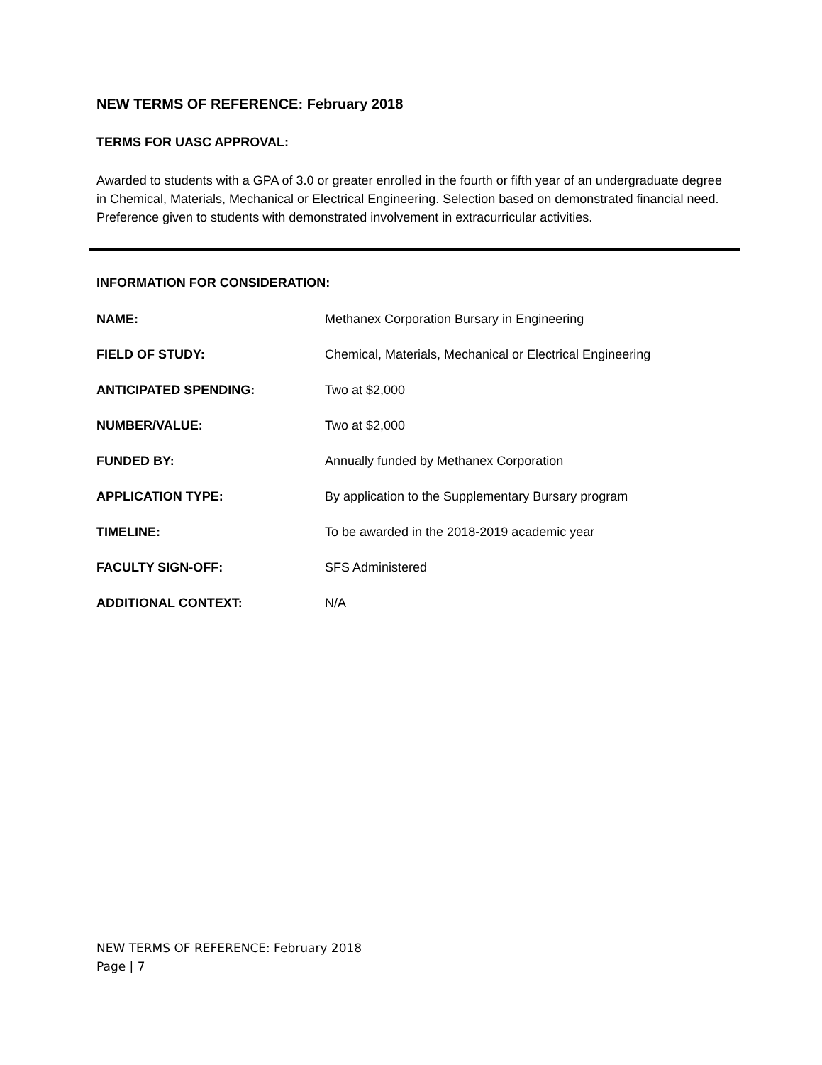NEW TERMS OF REFERENCE: February 2018
TERMS FOR UASC APPROVAL:
Awarded to students with a GPA of 3.0 or greater enrolled in the fourth or fifth year of an undergraduate degree in Chemical, Materials, Mechanical or Electrical Engineering. Selection based on demonstrated financial need. Preference given to students with demonstrated involvement in extracurricular activities.
INFORMATION FOR CONSIDERATION:
| NAME: | Methanex Corporation Bursary in Engineering |
| FIELD OF STUDY: | Chemical, Materials, Mechanical or Electrical Engineering |
| ANTICIPATED SPENDING: | Two at $2,000 |
| NUMBER/VALUE: | Two at $2,000 |
| FUNDED BY: | Annually funded by Methanex Corporation |
| APPLICATION TYPE: | By application to the Supplementary Bursary program |
| TIMELINE: | To be awarded in the 2018-2019 academic year |
| FACULTY SIGN-OFF: | SFS Administered |
| ADDITIONAL CONTEXT: | N/A |
NEW TERMS OF REFERENCE: February 2018
Page | 7